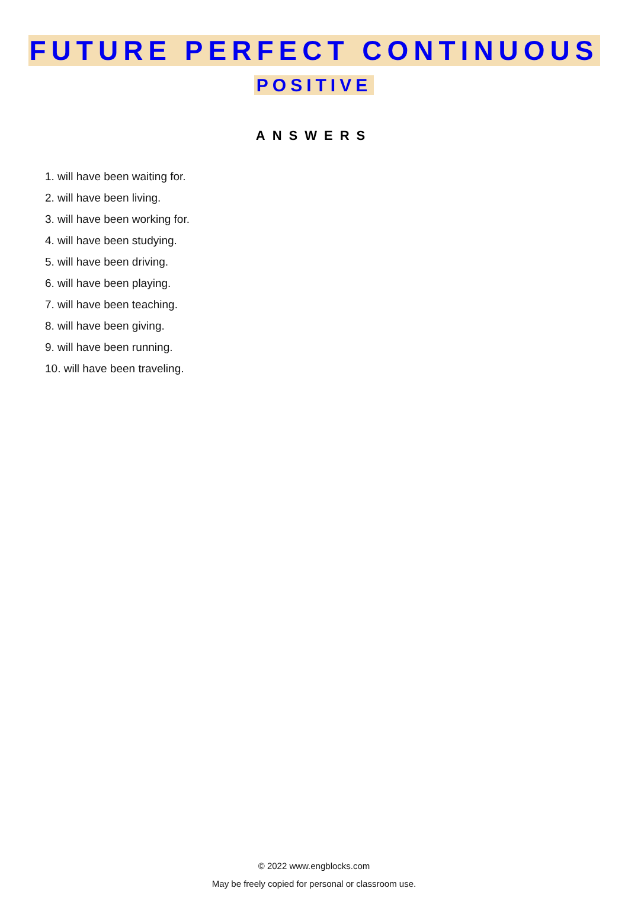FUTURE PERFECT CONTINUOUS
POSITIVE
ANSWERS
1. will have been waiting for.
2. will have been living.
3. will have been working for.
4. will have been studying.
5. will have been driving.
6. will have been playing.
7. will have been teaching.
8. will have been giving.
9. will have been running.
10. will have been traveling.
© 2022 www.engblocks.com
May be freely copied for personal or classroom use.